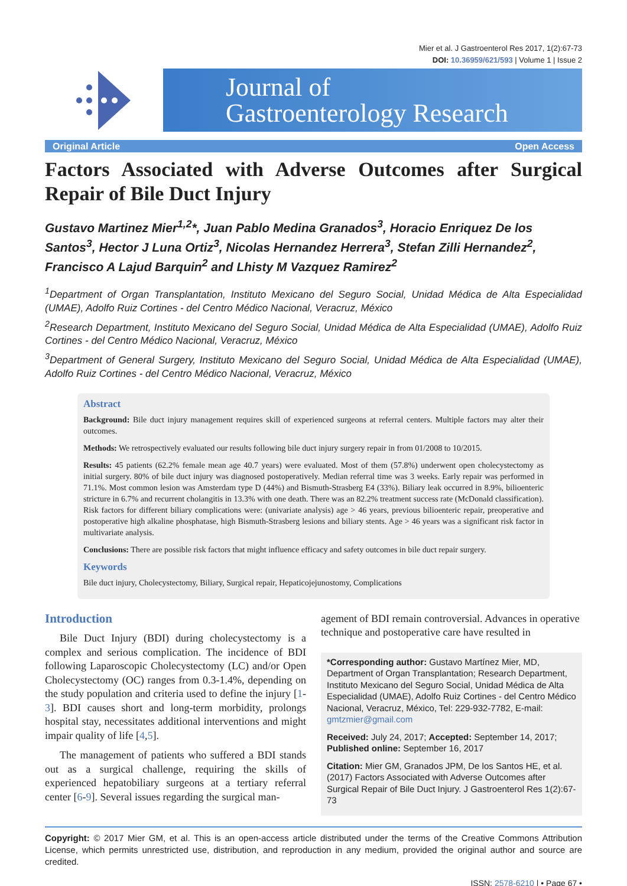Mier et al. J Gastroenterol Res 2017, 1(2):67-73
DOI: 10.36959/621/593 | Volume 1 | Issue 2
Journal of
Gastroenterology Research
Original Article Open Access
Factors Associated with Adverse Outcomes after Surgical Repair of Bile Duct Injury
Gustavo Martinez Mier<sup>1,2</sup>*, Juan Pablo Medina Granados<sup>3</sup>, Horacio Enriquez De los Santos<sup>3</sup>, Hector J Luna Ortiz<sup>3</sup>, Nicolas Hernandez Herrera<sup>3</sup>, Stefan Zilli Hernandez<sup>2</sup>, Francisco A Lajud Barquin<sup>2</sup> and Lhisty M Vazquez Ramirez<sup>2</sup>
<sup>1</sup> Department of Organ Transplantation, Instituto Mexicano del Seguro Social, Unidad Médica de Alta Especialidad (UMAE), Adolfo Ruiz Cortines - del Centro Médico Nacional, Veracruz, México
<sup>2</sup> Research Department, Instituto Mexicano del Seguro Social, Unidad Médica de Alta Especialidad (UMAE), Adolfo Ruiz Cortines - del Centro Médico Nacional, Veracruz, México
<sup>3</sup> Department of General Surgery, Instituto Mexicano del Seguro Social, Unidad Médica de Alta Especialidad (UMAE), Adolfo Ruiz Cortines - del Centro Médico Nacional, Veracruz, México
Abstract
Background: Bile duct injury management requires skill of experienced surgeons at referral centers. Multiple factors may alter their outcomes.
Methods: We retrospectively evaluated our results following bile duct injury surgery repair in from 01/2008 to 10/2015.
Results: 45 patients (62.2% female mean age 40.7 years) were evaluated. Most of them (57.8%) underwent open cholecystectomy as initial surgery. 80% of bile duct injury was diagnosed postoperatively. Median referral time was 3 weeks. Early repair was performed in 71.1%. Most common lesion was Amsterdam type D (44%) and Bismuth-Strasberg E4 (33%). Biliary leak occurred in 8.9%, bilioenteric stricture in 6.7% and recurrent cholangitis in 13.3% with one death. There was an 82.2% treatment success rate (McDonald classification). Risk factors for different biliary complications were: (univariate analysis) age > 46 years, previous bilioenteric repair, preoperative and postoperative high alkaline phosphatase, high Bismuth-Strasberg lesions and biliary stents. Age > 46 years was a significant risk factor in multivariate analysis.
Conclusions: There are possible risk factors that might influence efficacy and safety outcomes in bile duct repair surgery.
Keywords
Bile duct injury, Cholecystectomy, Biliary, Surgical repair, Hepaticojejunostomy, Complications
Introduction
Bile Duct Injury (BDI) during cholecystectomy is a complex and serious complication. The incidence of BDI following Laparoscopic Cholecystectomy (LC) and/or Open Cholecystectomy (OC) ranges from 0.3-1.4%, depending on the study population and criteria used to define the injury [1-3]. BDI causes short and long-term morbidity, prolongs hospital stay, necessitates additional interventions and might impair quality of life [4,5].
The management of patients who suffered a BDI stands out as a surgical challenge, requiring the skills of experienced hepatobiliary surgeons at a tertiary referral center [6-9]. Several issues regarding the surgical man-
agement of BDI remain controversial. Advances in operative technique and postoperative care have resulted in
*Corresponding author: Gustavo Martínez Mier, MD, Department of Organ Transplantation; Research Department, Instituto Mexicano del Seguro Social, Unidad Médica de Alta Especialidad (UMAE), Adolfo Ruiz Cortines - del Centro Médico Nacional, Veracruz, México, Tel: 229-932-7782, E-mail: gmtzmier@gmail.com
Received: July 24, 2017; Accepted: September 14, 2017; Published online: September 16, 2017
Citation: Mier GM, Granados JPM, De los Santos HE, et al. (2017) Factors Associated with Adverse Outcomes after Surgical Repair of Bile Duct Injury. J Gastroenterol Res 1(2):67-73
Copyright: © 2017 Mier GM, et al. This is an open-access article distributed under the terms of the Creative Commons Attribution License, which permits unrestricted use, distribution, and reproduction in any medium, provided the original author and source are credited.
ISSN: 2578-6210 | • Page 67 •